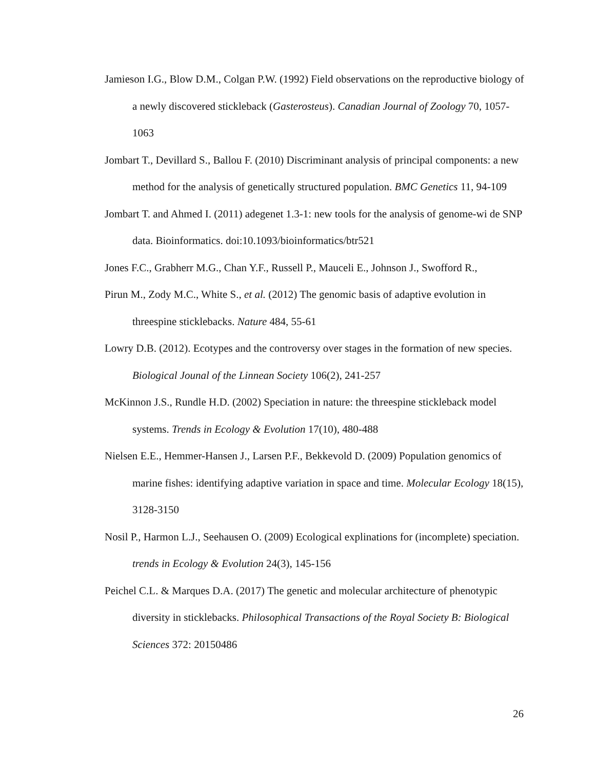Jamieson I.G., Blow D.M., Colgan P.W. (1992) Field observations on the reproductive biology of a newly discovered stickleback (Gasterosteus). Canadian Journal of Zoology 70, 1057-1063
Jombart T., Devillard S., Ballou F. (2010) Discriminant analysis of principal components: a new method for the analysis of genetically structured population. BMC Genetics 11, 94-109
Jombart T. and Ahmed I. (2011) adegenet 1.3-1: new tools for the analysis of genome-wi de SNP data. Bioinformatics. doi:10.1093/bioinformatics/btr521
Jones F.C., Grabherr M.G., Chan Y.F., Russell P., Mauceli E., Johnson J., Swofford R.,
Pirun M., Zody M.C., White S., et al. (2012) The genomic basis of adaptive evolution in threespine sticklebacks. Nature 484, 55-61
Lowry D.B. (2012). Ecotypes and the controversy over stages in the formation of new species. Biological Jounal of the Linnean Society 106(2), 241-257
McKinnon J.S., Rundle H.D. (2002) Speciation in nature: the threespine stickleback model systems. Trends in Ecology & Evolution 17(10), 480-488
Nielsen E.E., Hemmer-Hansen J., Larsen P.F., Bekkevold D. (2009) Population genomics of marine fishes: identifying adaptive variation in space and time. Molecular Ecology 18(15), 3128-3150
Nosil P., Harmon L.J., Seehausen O. (2009) Ecological explinations for (incomplete) speciation. trends in Ecology & Evolution 24(3), 145-156
Peichel C.L. & Marques D.A. (2017) The genetic and molecular architecture of phenotypic diversity in sticklebacks. Philosophical Transactions of the Royal Society B: Biological Sciences 372: 20150486
26